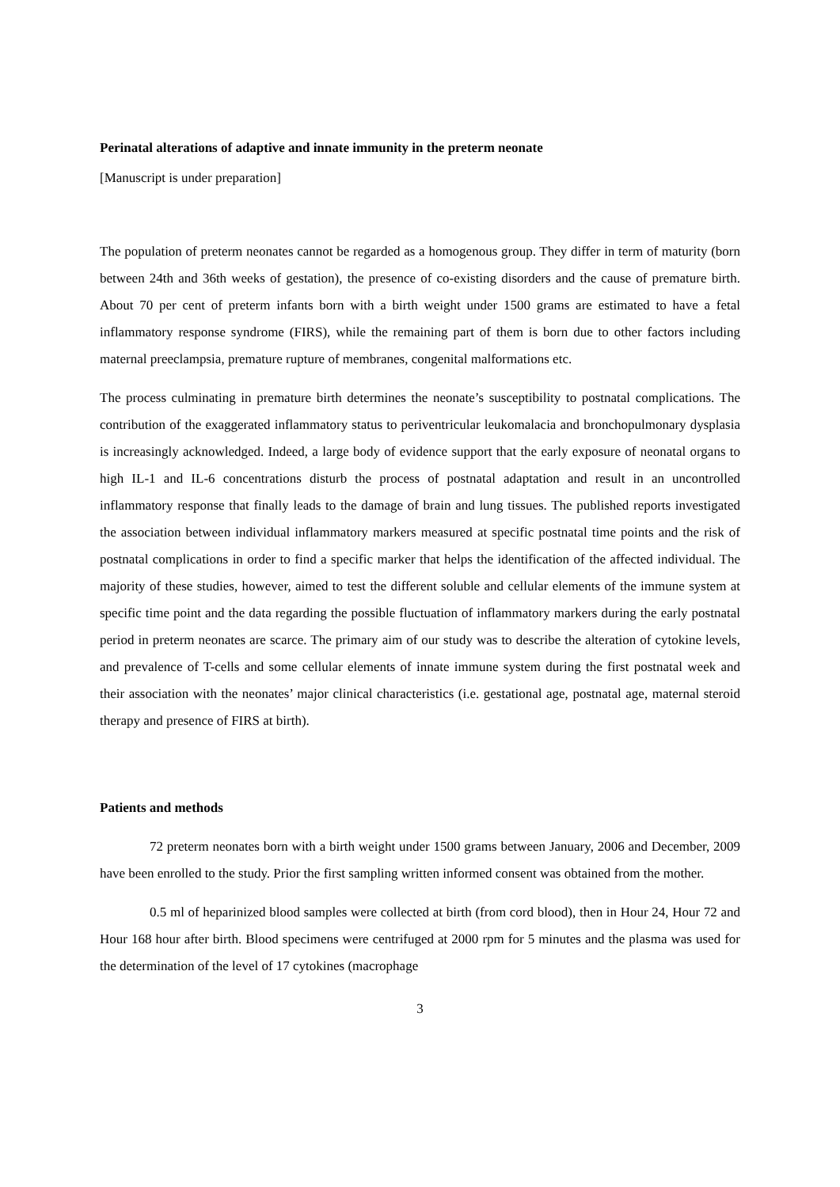Perinatal alterations of adaptive and innate immunity in the preterm neonate
[Manuscript is under preparation]
The population of preterm neonates cannot be regarded as a homogenous group. They differ in term of maturity (born between 24th and 36th weeks of gestation), the presence of co-existing disorders and the cause of premature birth. About 70 per cent of preterm infants born with a birth weight under 1500 grams are estimated to have a fetal inflammatory response syndrome (FIRS), while the remaining part of them is born due to other factors including maternal preeclampsia, premature rupture of membranes, congenital malformations etc.
The process culminating in premature birth determines the neonate’s susceptibility to postnatal complications. The contribution of the exaggerated inflammatory status to periventricular leukomalacia and bronchopulmonary dysplasia is increasingly acknowledged. Indeed, a large body of evidence support that the early exposure of neonatal organs to high IL-1 and IL-6 concentrations disturb the process of postnatal adaptation and result in an uncontrolled inflammatory response that finally leads to the damage of brain and lung tissues. The published reports investigated the association between individual inflammatory markers measured at specific postnatal time points and the risk of postnatal complications in order to find a specific marker that helps the identification of the affected individual. The majority of these studies, however, aimed to test the different soluble and cellular elements of the immune system at specific time point and the data regarding the possible fluctuation of inflammatory markers during the early postnatal period in preterm neonates are scarce. The primary aim of our study was to describe the alteration of cytokine levels, and prevalence of T-cells and some cellular elements of innate immune system during the first postnatal week and their association with the neonates’ major clinical characteristics (i.e. gestational age, postnatal age, maternal steroid therapy and presence of FIRS at birth).
Patients and methods
72 preterm neonates born with a birth weight under 1500 grams between January, 2006 and December, 2009 have been enrolled to the study. Prior the first sampling written informed consent was obtained from the mother.
0.5 ml of heparinized blood samples were collected at birth (from cord blood), then in Hour 24, Hour 72 and Hour 168 hour after birth. Blood specimens were centrifuged at 2000 rpm for 5 minutes and the plasma was used for the determination of the level of 17 cytokines (macrophage
3